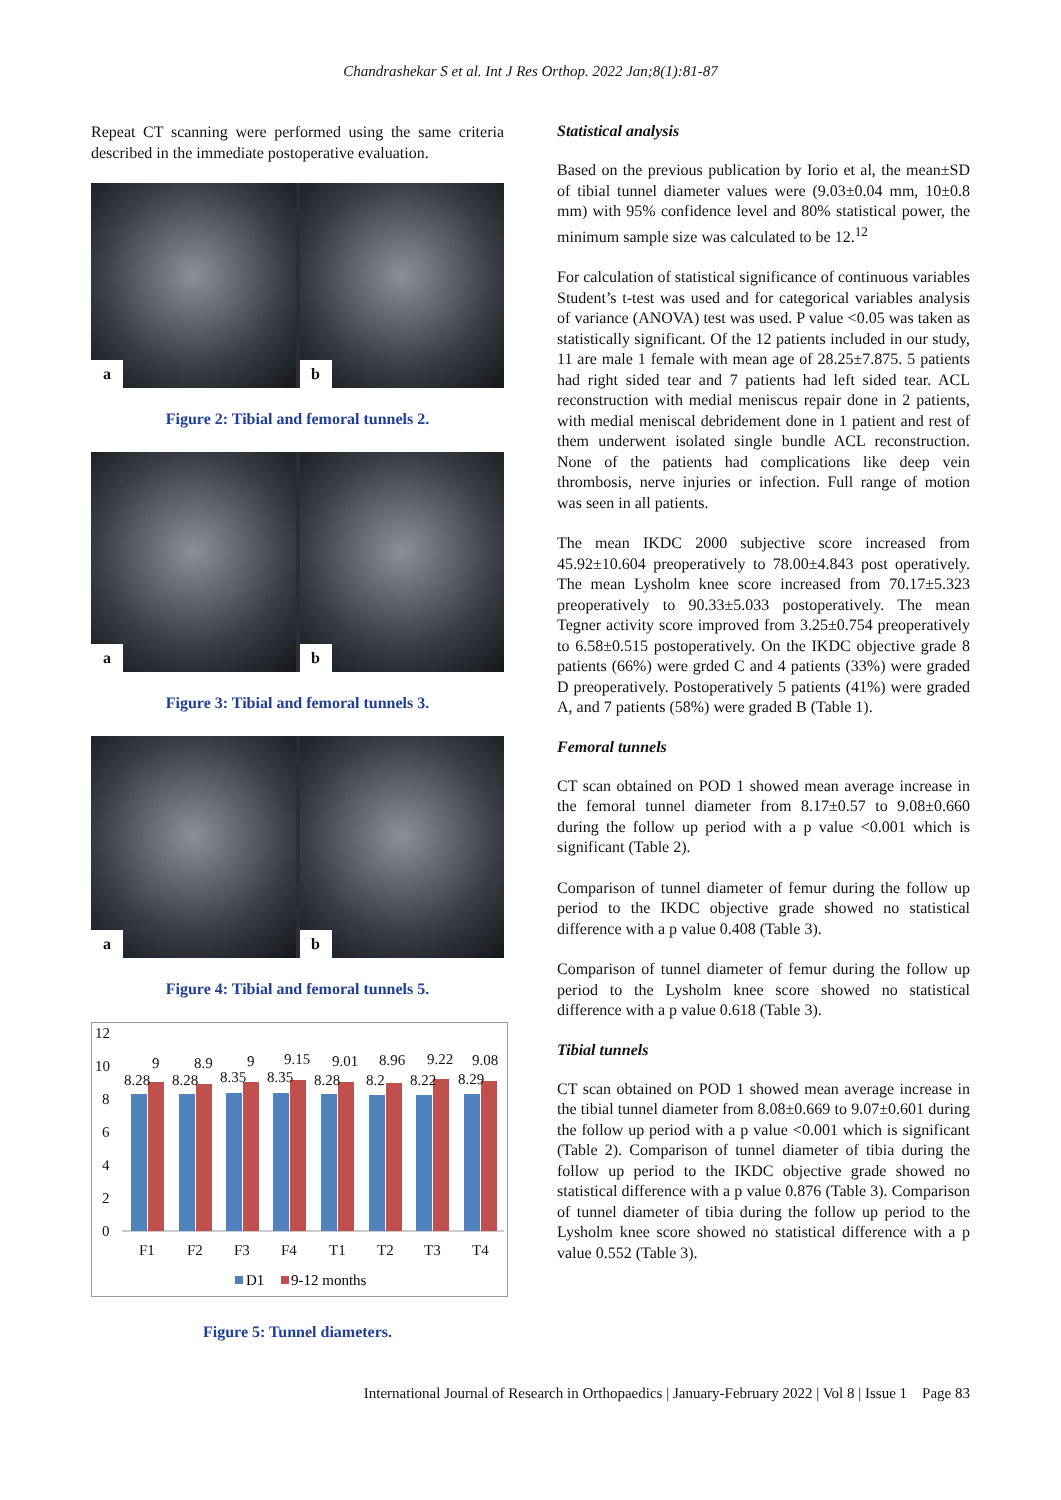Chandrashekar S et al. Int J Res Orthop. 2022 Jan;8(1):81-87
Repeat CT scanning were performed using the same criteria described in the immediate postoperative evaluation.
a
b
Figure 2: Tibial and femoral tunnels 2.
a
b
Figure 3: Tibial and femoral tunnels 3.
a
b
Figure 4: Tibial and femoral tunnels 5.
12
10
8
6
4
2
0
8.28
9
8.28
8.9
8.35
9
8.35
9.15
8.28
9.01
8.2
8.96
8.22
9.22
8.29
9.08
F1
F2
F3
F4
T1
T2
T3
T4
D1
9-12 months
Figure 5: Tunnel diameters.
Statistical analysis
Based on the previous publication by Iorio et al, the mean±SD of tibial tunnel diameter values were (9.03±0.04 mm, 10±0.8 mm) with 95% confidence level and 80% statistical power, the minimum sample size was calculated to be 12.<sup>12</sup>
For calculation of statistical significance of continuous variables Student’s t-test was used and for categorical variables analysis of variance (ANOVA) test was used. P value <0.05 was taken as statistically significant. Of the 12 patients included in our study, 11 are male 1 female with mean age of 28.25±7.875. 5 patients had right sided tear and 7 patients had left sided tear. ACL reconstruction with medial meniscus repair done in 2 patients, with medial meniscal debridement done in 1 patient and rest of them underwent isolated single bundle ACL reconstruction. None of the patients had complications like deep vein thrombosis, nerve injuries or infection. Full range of motion was seen in all patients.
The mean IKDC 2000 subjective score increased from 45.92±10.604 preoperatively to 78.00±4.843 post operatively. The mean Lysholm knee score increased from 70.17±5.323 preoperatively to 90.33±5.033 postoperatively. The mean Tegner activity score improved from 3.25±0.754 preoperatively to 6.58±0.515 postoperatively. On the IKDC objective grade 8 patients (66%) were grded C and 4 patients (33%) were graded D preoperatively. Postoperatively 5 patients (41%) were graded A, and 7 patients (58%) were graded B (Table 1).
Femoral tunnels
CT scan obtained on POD 1 showed mean average increase in the femoral tunnel diameter from 8.17±0.57 to 9.08±0.660 during the follow up period with a p value <0.001 which is significant (Table 2).
Comparison of tunnel diameter of femur during the follow up period to the IKDC objective grade showed no statistical difference with a p value 0.408 (Table 3).
Comparison of tunnel diameter of femur during the follow up period to the Lysholm knee score showed no statistical difference with a p value 0.618 (Table 3).
Tibial tunnels
CT scan obtained on POD 1 showed mean average increase in the tibial tunnel diameter from 8.08±0.669 to 9.07±0.601 during the follow up period with a p value <0.001 which is significant (Table 2). Comparison of tunnel diameter of tibia during the follow up period to the IKDC objective grade showed no statistical difference with a p value 0.876 (Table 3). Comparison of tunnel diameter of tibia during the follow up period to the Lysholm knee score showed no statistical difference with a p value 0.552 (Table 3).
International Journal of Research in Orthopaedics | January-February 2022 | Vol 8 | Issue 1 Page 83